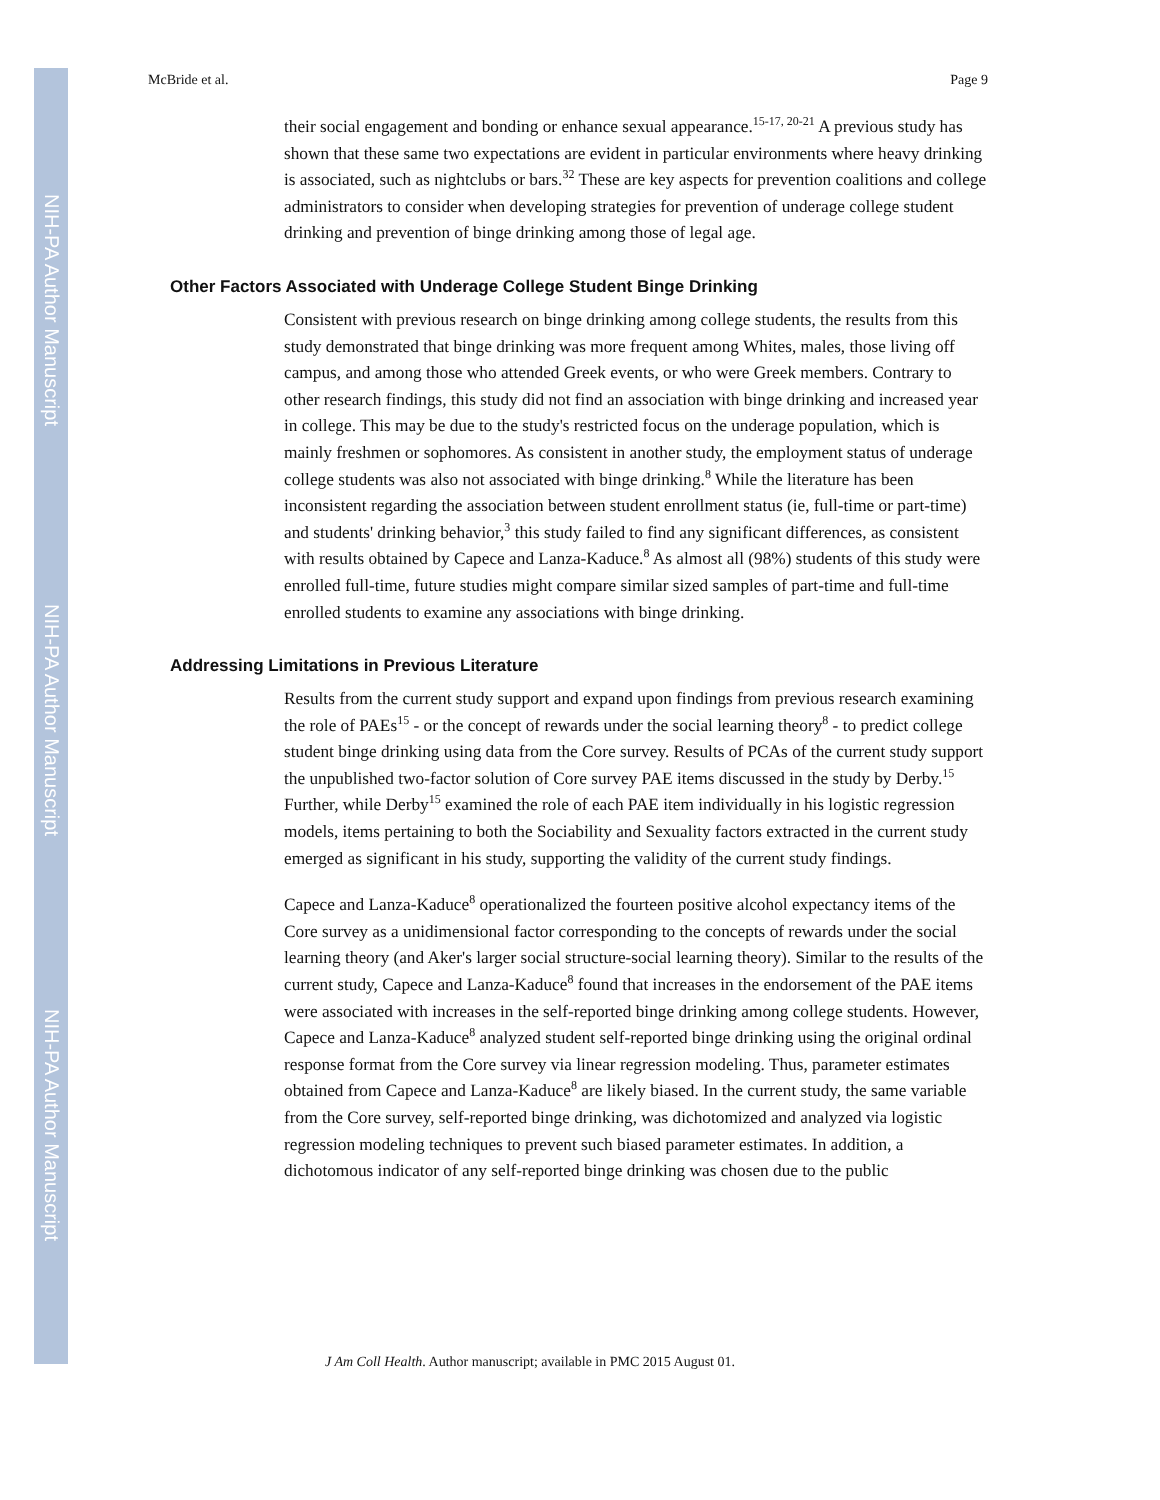NIH-PA Author Manuscript
NIH-PA Author Manuscript
NIH-PA Author Manuscript
McBride et al. Page 9
their social engagement and bonding or enhance sexual appearance.<sup>15-17, 20-21</sup> A previous study has shown that these same two expectations are evident in particular environments where heavy drinking is associated, such as nightclubs or bars.<sup>32</sup> These are key aspects for prevention coalitions and college administrators to consider when developing strategies for prevention of underage college student drinking and prevention of binge drinking among those of legal age.
Other Factors Associated with Underage College Student Binge Drinking
Consistent with previous research on binge drinking among college students, the results from this study demonstrated that binge drinking was more frequent among Whites, males, those living off campus, and among those who attended Greek events, or who were Greek members. Contrary to other research findings, this study did not find an association with binge drinking and increased year in college. This may be due to the study's restricted focus on the underage population, which is mainly freshmen or sophomores. As consistent in another study, the employment status of underage college students was also not associated with binge drinking.<sup>8</sup> While the literature has been inconsistent regarding the association between student enrollment status (ie, full-time or part-time) and students' drinking behavior,<sup>3</sup> this study failed to find any significant differences, as consistent with results obtained by Capece and Lanza-Kaduce.<sup>8</sup> As almost all (98%) students of this study were enrolled full-time, future studies might compare similar sized samples of part-time and full-time enrolled students to examine any associations with binge drinking.
Addressing Limitations in Previous Literature
Results from the current study support and expand upon findings from previous research examining the role of PAEs<sup>15</sup> - or the concept of rewards under the social learning theory<sup>8</sup> - to predict college student binge drinking using data from the Core survey. Results of PCAs of the current study support the unpublished two-factor solution of Core survey PAE items discussed in the study by Derby.<sup>15</sup> Further, while Derby<sup>15</sup> examined the role of each PAE item individually in his logistic regression models, items pertaining to both the Sociability and Sexuality factors extracted in the current study emerged as significant in his study, supporting the validity of the current study findings.
Capece and Lanza-Kaduce<sup>8</sup> operationalized the fourteen positive alcohol expectancy items of the Core survey as a unidimensional factor corresponding to the concepts of rewards under the social learning theory (and Aker's larger social structure-social learning theory). Similar to the results of the current study, Capece and Lanza-Kaduce<sup>8</sup> found that increases in the endorsement of the PAE items were associated with increases in the self-reported binge drinking among college students. However, Capece and Lanza-Kaduce<sup>8</sup> analyzed student self-reported binge drinking using the original ordinal response format from the Core survey via linear regression modeling. Thus, parameter estimates obtained from Capece and Lanza-Kaduce<sup>8</sup> are likely biased. In the current study, the same variable from the Core survey, self-reported binge drinking, was dichotomized and analyzed via logistic regression modeling techniques to prevent such biased parameter estimates. In addition, a dichotomous indicator of any self-reported binge drinking was chosen due to the public
J Am Coll Health. Author manuscript; available in PMC 2015 August 01.